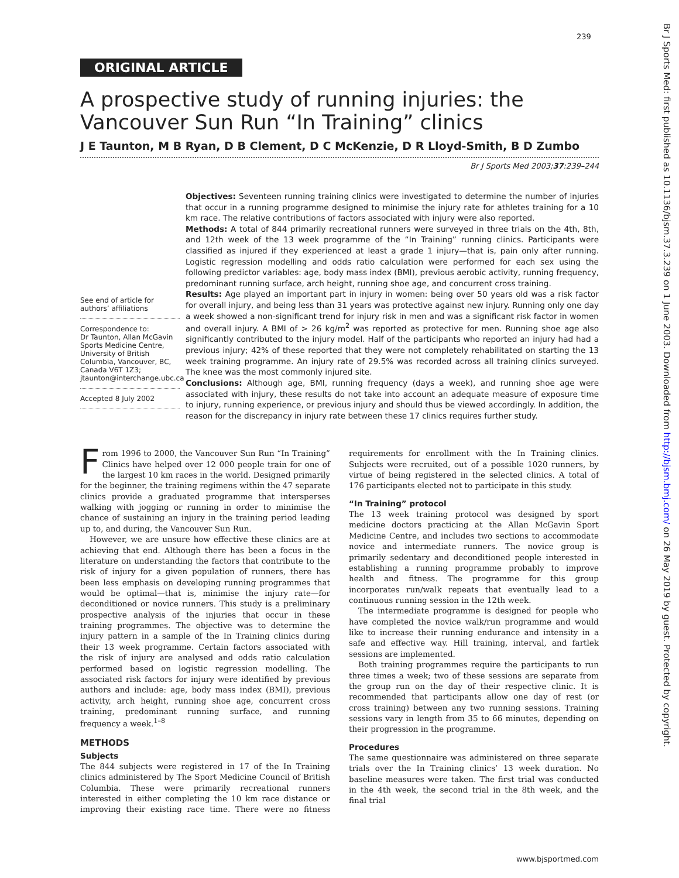239
Br J Sports Med: first published as 10.1136/bjsm.37.3.239 on 1 June 2003. Downloaded from http://bjsm.bmj.com/ on 26 May 2019 by guest. Protected by copyright.
ORIGINAL ARTICLE
A prospective study of running injuries: the Vancouver Sun Run “In Training” clinics
J E Taunton, M B Ryan, D B Clement, D C McKenzie, D R Lloyd-Smith, B D Zumbo
Br J Sports Med 2003;37:239–244
See end of article for authors’ affiliations
Correspondence to:
Dr Taunton, Allan McGavin Sports Medicine Centre, University of British Columbia, Vancouver, BC, Canada V6T 1Z3; jtaunton@interchange.ubc.ca
Accepted 8 July 2002
Objectives: Seventeen running training clinics were investigated to determine the number of injuries that occur in a running programme designed to minimise the injury rate for athletes training for a 10 km race. The relative contributions of factors associated with injury were also reported.
Methods: A total of 844 primarily recreational runners were surveyed in three trials on the 4th, 8th, and 12th week of the 13 week programme of the “In Training” running clinics. Participants were classified as injured if they experienced at least a grade 1 injury—that is, pain only after running. Logistic regression modelling and odds ratio calculation were performed for each sex using the following predictor variables: age, body mass index (BMI), previous aerobic activity, running frequency, predominant running surface, arch height, running shoe age, and concurrent cross training.
Results: Age played an important part in injury in women: being over 50 years old was a risk factor for overall injury, and being less than 31 years was protective against new injury. Running only one day a week showed a non-significant trend for injury risk in men and was a significant risk factor in women and overall injury. A BMI of > 26 kg/m<sup>2</sup> was reported as protective for men. Running shoe age also significantly contributed to the injury model. Half of the participants who reported an injury had had a previous injury; 42% of these reported that they were not completely rehabilitated on starting the 13 week training programme. An injury rate of 29.5% was recorded across all training clinics surveyed. The knee was the most commonly injured site.
Conclusions: Although age, BMI, running frequency (days a week), and running shoe age were associated with injury, these results do not take into account an adequate measure of exposure time to injury, running experience, or previous injury and should thus be viewed accordingly. In addition, the reason for the discrepancy in injury rate between these 17 clinics requires further study.
From 1996 to 2000, the Vancouver Sun Run “In Training” Clinics have helped over 12 000 people train for one of the largest 10 km races in the world. Designed primarily for the beginner, the training regimens within the 47 separate clinics provide a graduated programme that intersperses walking with jogging or running in order to minimise the chance of sustaining an injury in the training period leading up to, and during, the Vancouver Sun Run.
However, we are unsure how effective these clinics are at achieving that end. Although there has been a focus in the literature on understanding the factors that contribute to the risk of injury for a given population of runners, there has been less emphasis on developing running programmes that would be optimal—that is, minimise the injury rate—for deconditioned or novice runners. This study is a preliminary prospective analysis of the injuries that occur in these training programmes. The objective was to determine the injury pattern in a sample of the In Training clinics during their 13 week programme. Certain factors associated with the risk of injury are analysed and odds ratio calculation performed based on logistic regression modelling. The associated risk factors for injury were identified by previous authors and include: age, body mass index (BMI), previous activity, arch height, running shoe age, concurrent cross training, predominant running surface, and running frequency a week.<sup>1–8</sup>
METHODS
Subjects
The 844 subjects were registered in 17 of the In Training clinics administered by The Sport Medicine Council of British Columbia. These were primarily recreational runners interested in either completing the 10 km race distance or improving their existing race time. There were no fitness requirements for enrollment with the In Training clinics. Subjects were recruited, out of a possible 1020 runners, by virtue of being registered in the selected clinics. A total of 176 participants elected not to participate in this study.
“In Training” protocol
The 13 week training protocol was designed by sport medicine doctors practicing at the Allan McGavin Sport Medicine Centre, and includes two sections to accommodate novice and intermediate runners. The novice group is primarily sedentary and deconditioned people interested in establishing a running programme probably to improve health and fitness. The programme for this group incorporates run/walk repeats that eventually lead to a continuous running session in the 12th week.
The intermediate programme is designed for people who have completed the novice walk/run programme and would like to increase their running endurance and intensity in a safe and effective way. Hill training, interval, and fartlek sessions are implemented.
Both training programmes require the participants to run three times a week; two of these sessions are separate from the group run on the day of their respective clinic. It is recommended that participants allow one day of rest (or cross training) between any two running sessions. Training sessions vary in length from 35 to 66 minutes, depending on their progression in the programme.
Procedures
The same questionnaire was administered on three separate trials over the In Training clinics’ 13 week duration. No baseline measures were taken. The first trial was conducted in the 4th week, the second trial in the 8th week, and the final trial
www.bjsportmed.com